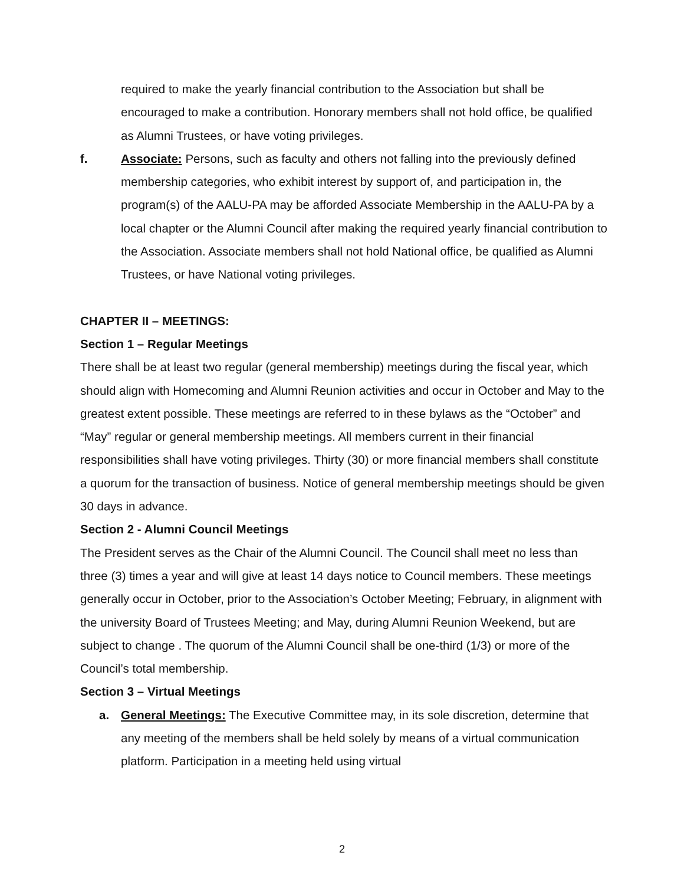required to make the yearly financial contribution to the Association but shall be encouraged to make a contribution. Honorary members shall not hold office, be qualified as Alumni Trustees, or have voting privileges.
f. Associate: Persons, such as faculty and others not falling into the previously defined membership categories, who exhibit interest by support of, and participation in, the program(s) of the AALU-PA may be afforded Associate Membership in the AALU-PA by a local chapter or the Alumni Council after making the required yearly financial contribution to the Association. Associate members shall not hold National office, be qualified as Alumni Trustees, or have National voting privileges.
CHAPTER II – MEETINGS:
Section 1 – Regular Meetings
There shall be at least two regular (general membership) meetings during the fiscal year, which should align with Homecoming and Alumni Reunion activities and occur in October and May to the greatest extent possible. These meetings are referred to in these bylaws as the “October” and “May” regular or general membership meetings. All members current in their financial responsibilities shall have voting privileges. Thirty (30) or more financial members shall constitute a quorum for the transaction of business. Notice of general membership meetings should be given 30 days in advance.
Section 2 - Alumni Council Meetings
The President serves as the Chair of the Alumni Council. The Council shall meet no less than three (3) times a year and will give at least 14 days notice to Council members. These meetings generally occur in October, prior to the Association’s October Meeting; February, in alignment with the university Board of Trustees Meeting; and May, during Alumni Reunion Weekend, but are subject to change . The quorum of the Alumni Council shall be one-third (1/3) or more of the Council’s total membership.
Section 3 – Virtual Meetings
a. General Meetings: The Executive Committee may, in its sole discretion, determine that any meeting of the members shall be held solely by means of a virtual communication platform. Participation in a meeting held using virtual
2